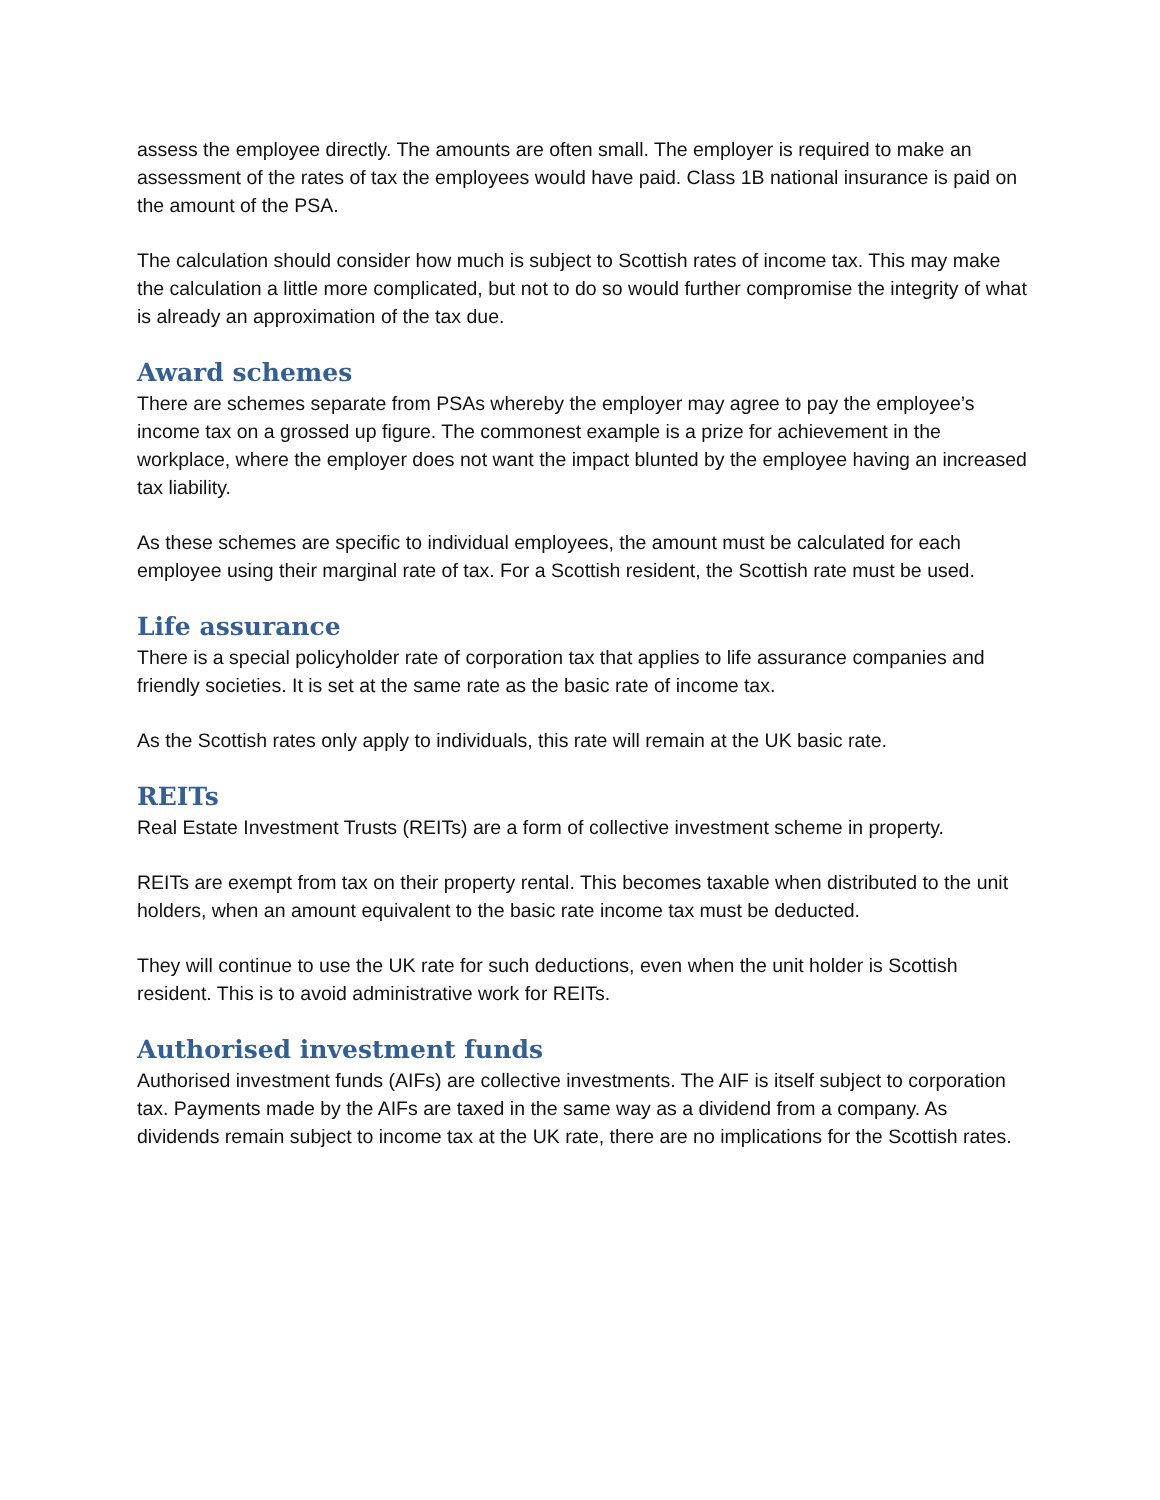assess the employee directly. The amounts are often small. The employer is required to make an assessment of the rates of tax the employees would have paid. Class 1B national insurance is paid on the amount of the PSA.
The calculation should consider how much is subject to Scottish rates of income tax. This may make the calculation a little more complicated, but not to do so would further compromise the integrity of what is already an approximation of the tax due.
Award schemes
There are schemes separate from PSAs whereby the employer may agree to pay the employee’s income tax on a grossed up figure. The commonest example is a prize for achievement in the workplace, where the employer does not want the impact blunted by the employee having an increased tax liability.
As these schemes are specific to individual employees, the amount must be calculated for each employee using their marginal rate of tax. For a Scottish resident, the Scottish rate must be used.
Life assurance
There is a special policyholder rate of corporation tax that applies to life assurance companies and friendly societies. It is set at the same rate as the basic rate of income tax.
As the Scottish rates only apply to individuals, this rate will remain at the UK basic rate.
REITs
Real Estate Investment Trusts (REITs) are a form of collective investment scheme in property.
REITs are exempt from tax on their property rental. This becomes taxable when distributed to the unit holders, when an amount equivalent to the basic rate income tax must be deducted.
They will continue to use the UK rate for such deductions, even when the unit holder is Scottish resident. This is to avoid administrative work for REITs.
Authorised investment funds
Authorised investment funds (AIFs) are collective investments. The AIF is itself subject to corporation tax. Payments made by the AIFs are taxed in the same way as a dividend from a company. As dividends remain subject to income tax at the UK rate, there are no implications for the Scottish rates.